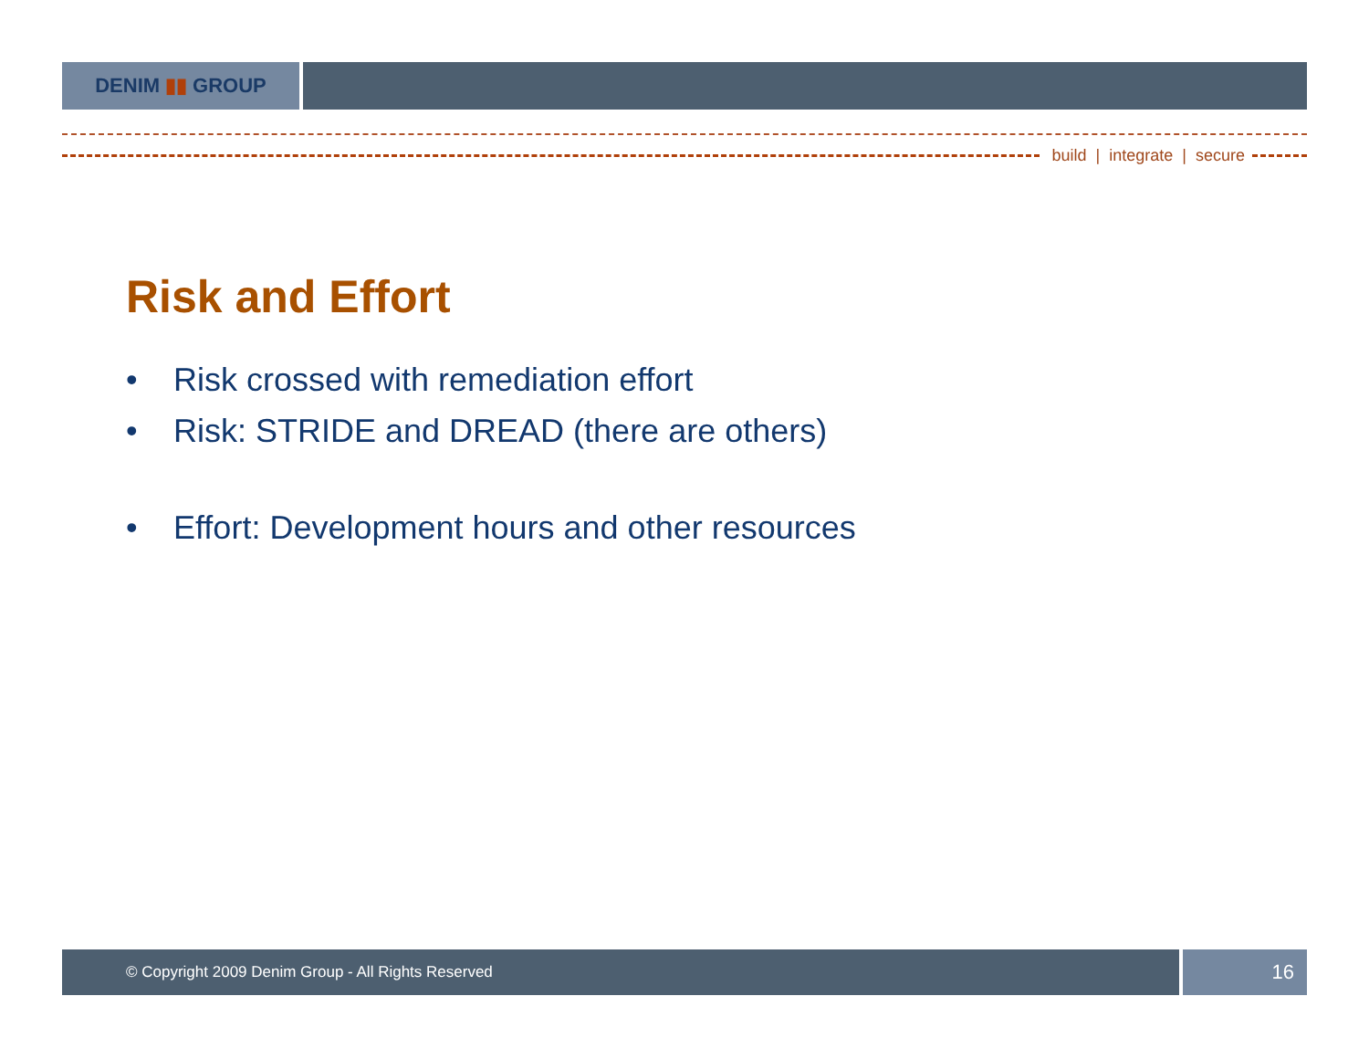DENIM ▮▮ GROUP
build | integrate | secure
Risk and Effort
• Risk crossed with remediation effort
• Risk: STRIDE and DREAD (there are others)
• Effort: Development hours and other resources
© Copyright 2009 Denim Group - All Rights Reserved
16